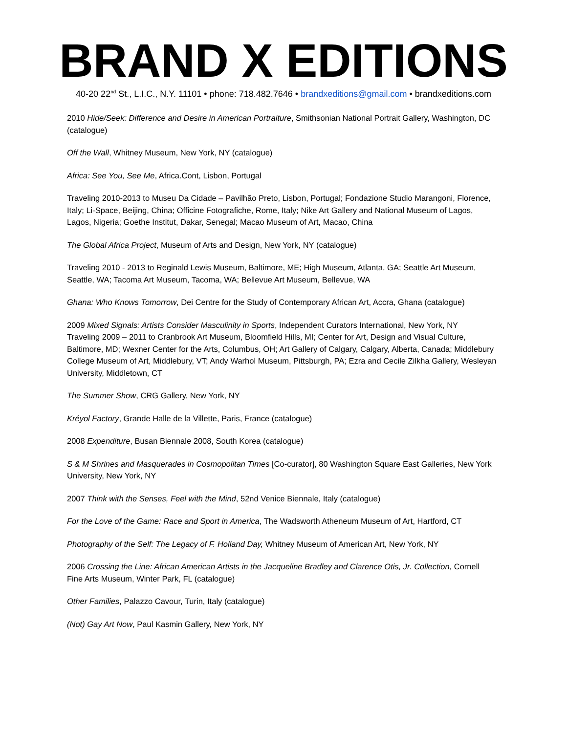BRAND X EDITIONS
40-20 22<sup>nd</sup> St., L.I.C., N.Y. 11101 • phone: 718.482.7646 • brandxeditions@gmail.com • brandxeditions.com
2010 Hide/Seek: Difference and Desire in American Portraiture, Smithsonian National Portrait Gallery, Washington, DC (catalogue)
Off the Wall, Whitney Museum, New York, NY (catalogue)
Africa: See You, See Me, Africa.Cont, Lisbon, Portugal
Traveling 2010-2013 to Museu Da Cidade – Pavilhão Preto, Lisbon, Portugal; Fondazione Studio Marangoni, Florence, Italy; Li-Space, Beijing, China; Officine Fotografiche, Rome, Italy; Nike Art Gallery and National Museum of Lagos, Lagos, Nigeria; Goethe Institut, Dakar, Senegal; Macao Museum of Art, Macao, China
The Global Africa Project, Museum of Arts and Design, New York, NY (catalogue)
Traveling 2010 - 2013 to Reginald Lewis Museum, Baltimore, ME; High Museum, Atlanta, GA; Seattle Art Museum, Seattle, WA; Tacoma Art Museum, Tacoma, WA; Bellevue Art Museum, Bellevue, WA
Ghana: Who Knows Tomorrow, Dei Centre for the Study of Contemporary African Art, Accra, Ghana (catalogue)
2009 Mixed Signals: Artists Consider Masculinity in Sports, Independent Curators International, New York, NY
Traveling 2009 – 2011 to Cranbrook Art Museum, Bloomfield Hills, MI; Center for Art, Design and Visual Culture, Baltimore, MD; Wexner Center for the Arts, Columbus, OH; Art Gallery of Calgary, Calgary, Alberta, Canada; Middlebury College Museum of Art, Middlebury, VT; Andy Warhol Museum, Pittsburgh, PA; Ezra and Cecile Zilkha Gallery, Wesleyan University, Middletown, CT
The Summer Show, CRG Gallery, New York, NY
Kréyol Factory, Grande Halle de la Villette, Paris, France (catalogue)
2008 Expenditure, Busan Biennale 2008, South Korea (catalogue)
S & M Shrines and Masquerades in Cosmopolitan Times [Co-curator], 80 Washington Square East Galleries, New York University, New York, NY
2007 Think with the Senses, Feel with the Mind, 52nd Venice Biennale, Italy (catalogue)
For the Love of the Game: Race and Sport in America, The Wadsworth Atheneum Museum of Art, Hartford, CT
Photography of the Self: The Legacy of F. Holland Day, Whitney Museum of American Art, New York, NY
2006 Crossing the Line: African American Artists in the Jacqueline Bradley and Clarence Otis, Jr. Collection, Cornell Fine Arts Museum, Winter Park, FL (catalogue)
Other Families, Palazzo Cavour, Turin, Italy (catalogue)
(Not) Gay Art Now, Paul Kasmin Gallery, New York, NY